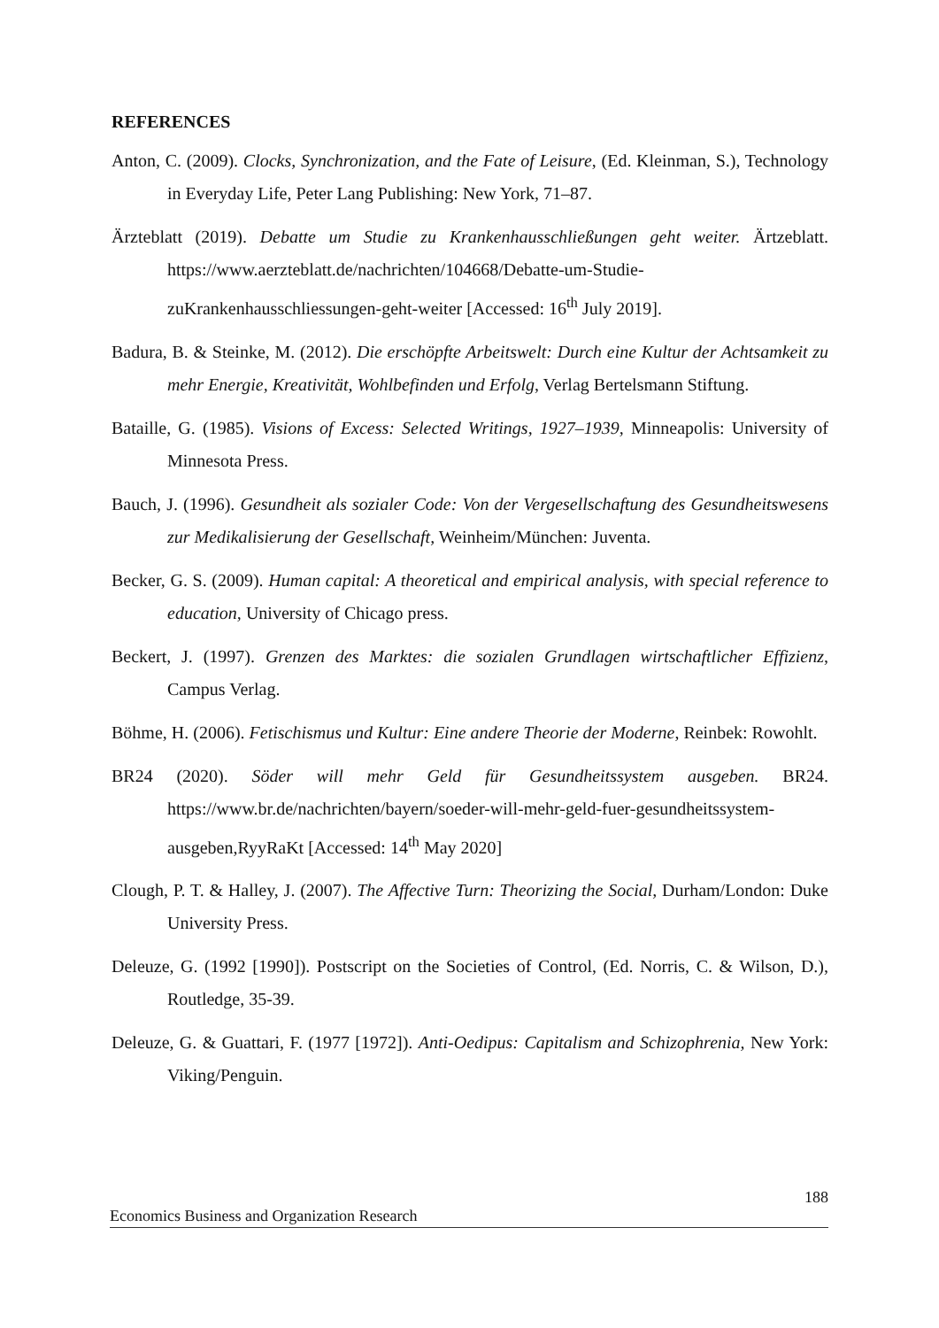REFERENCES
Anton, C. (2009). Clocks, Synchronization, and the Fate of Leisure, (Ed. Kleinman, S.), Technology in Everyday Life, Peter Lang Publishing: New York, 71–87.
Ärzteblatt (2019). Debatte um Studie zu Krankenhausschließungen geht weiter. Ärtzeblatt. https://www.aerzteblatt.de/nachrichten/104668/Debatte-um-Studie-zuKrankenhausschliessungen-geht-weiter [Accessed: 16<sup>th</sup> July 2019].
Badura, B. & Steinke, M. (2012). Die erschöpfte Arbeitswelt: Durch eine Kultur der Achtsamkeit zu mehr Energie, Kreativität, Wohlbefinden und Erfolg, Verlag Bertelsmann Stiftung.
Bataille, G. (1985). Visions of Excess: Selected Writings, 1927–1939, Minneapolis: University of Minnesota Press.
Bauch, J. (1996). Gesundheit als sozialer Code: Von der Vergesellschaftung des Gesundheitswesens zur Medikalisierung der Gesellschaft, Weinheim/München: Juventa.
Becker, G. S. (2009). Human capital: A theoretical and empirical analysis, with special reference to education, University of Chicago press.
Beckert, J. (1997). Grenzen des Marktes: die sozialen Grundlagen wirtschaftlicher Effizienz, Campus Verlag.
Böhme, H. (2006). Fetischismus und Kultur: Eine andere Theorie der Moderne, Reinbek: Rowohlt.
BR24 (2020). Söder will mehr Geld für Gesundheitssystem ausgeben. BR24. https://www.br.de/nachrichten/bayern/soeder-will-mehr-geld-fuer-gesundheitssystem-ausgeben,RyyRaKt [Accessed: 14<sup>th</sup> May 2020]
Clough, P. T. & Halley, J. (2007). The Affective Turn: Theorizing the Social, Durham/London: Duke University Press.
Deleuze, G. (1992 [1990]). Postscript on the Societies of Control, (Ed. Norris, C. & Wilson, D.), Routledge, 35-39.
Deleuze, G. & Guattari, F. (1977 [1972]). Anti-Oedipus: Capitalism and Schizophrenia, New York: Viking/Penguin.
188
Economics Business and Organization Research